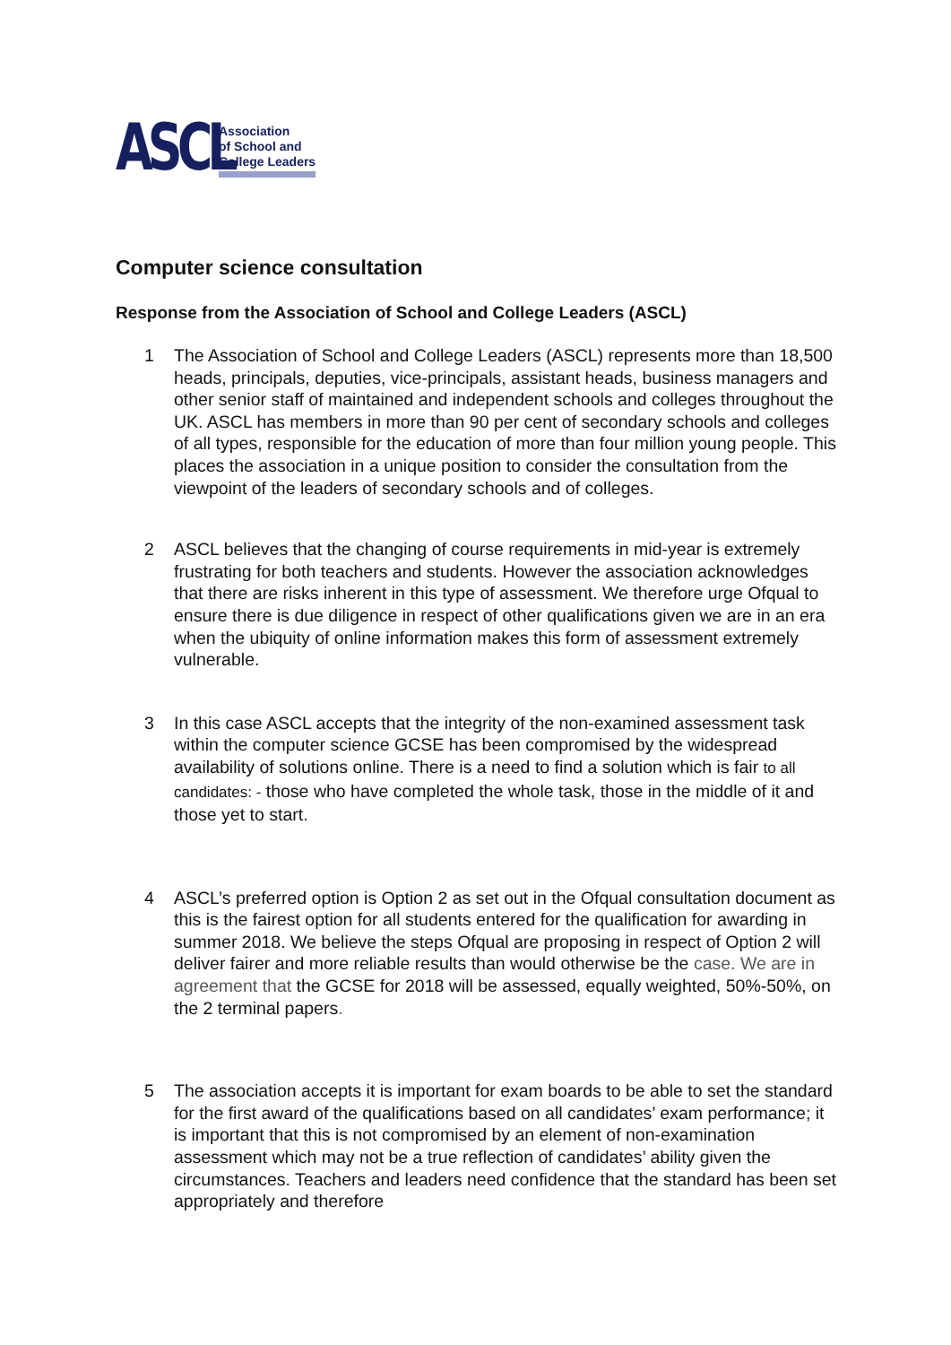ASCL
Association
of School and
College Leaders
Computer science consultation
Response from the Association of School and College Leaders (ASCL)
1 The Association of School and College Leaders (ASCL) represents more than 18,500 heads, principals, deputies, vice-principals, assistant heads, business managers and other senior staff of maintained and independent schools and colleges throughout the UK. ASCL has members in more than 90 per cent of secondary schools and colleges of all types, responsible for the education of more than four million young people. This places the association in a unique position to consider the consultation from the viewpoint of the leaders of secondary schools and of colleges.
2 ASCL believes that the changing of course requirements in mid-year is extremely frustrating for both teachers and students. However the association acknowledges that there are risks inherent in this type of assessment. We therefore urge Ofqual to ensure there is due diligence in respect of other qualifications given we are in an era when the ubiquity of online information makes this form of assessment extremely vulnerable.
3 In this case ASCL accepts that the integrity of the non-examined assessment task within the computer science GCSE has been compromised by the widespread availability of solutions online. There is a need to find a solution which is fair to all candidates: - those who have completed the whole task, those in the middle of it and those yet to start.
4 ASCL’s preferred option is Option 2 as set out in the Ofqual consultation document as this is the fairest option for all students entered for the qualification for awarding in summer 2018. We believe the steps Ofqual are proposing in respect of Option 2 will deliver fairer and more reliable results than would otherwise be the case. We are in agreement that the GCSE for 2018 will be assessed, equally weighted, 50%-50%, on the 2 terminal papers.
5 The association accepts it is important for exam boards to be able to set the standard for the first award of the qualifications based on all candidates’ exam performance; it is important that this is not compromised by an element of non-examination assessment which may not be a true reflection of candidates’ ability given the circumstances. Teachers and leaders need confidence that the standard has been set appropriately and therefore